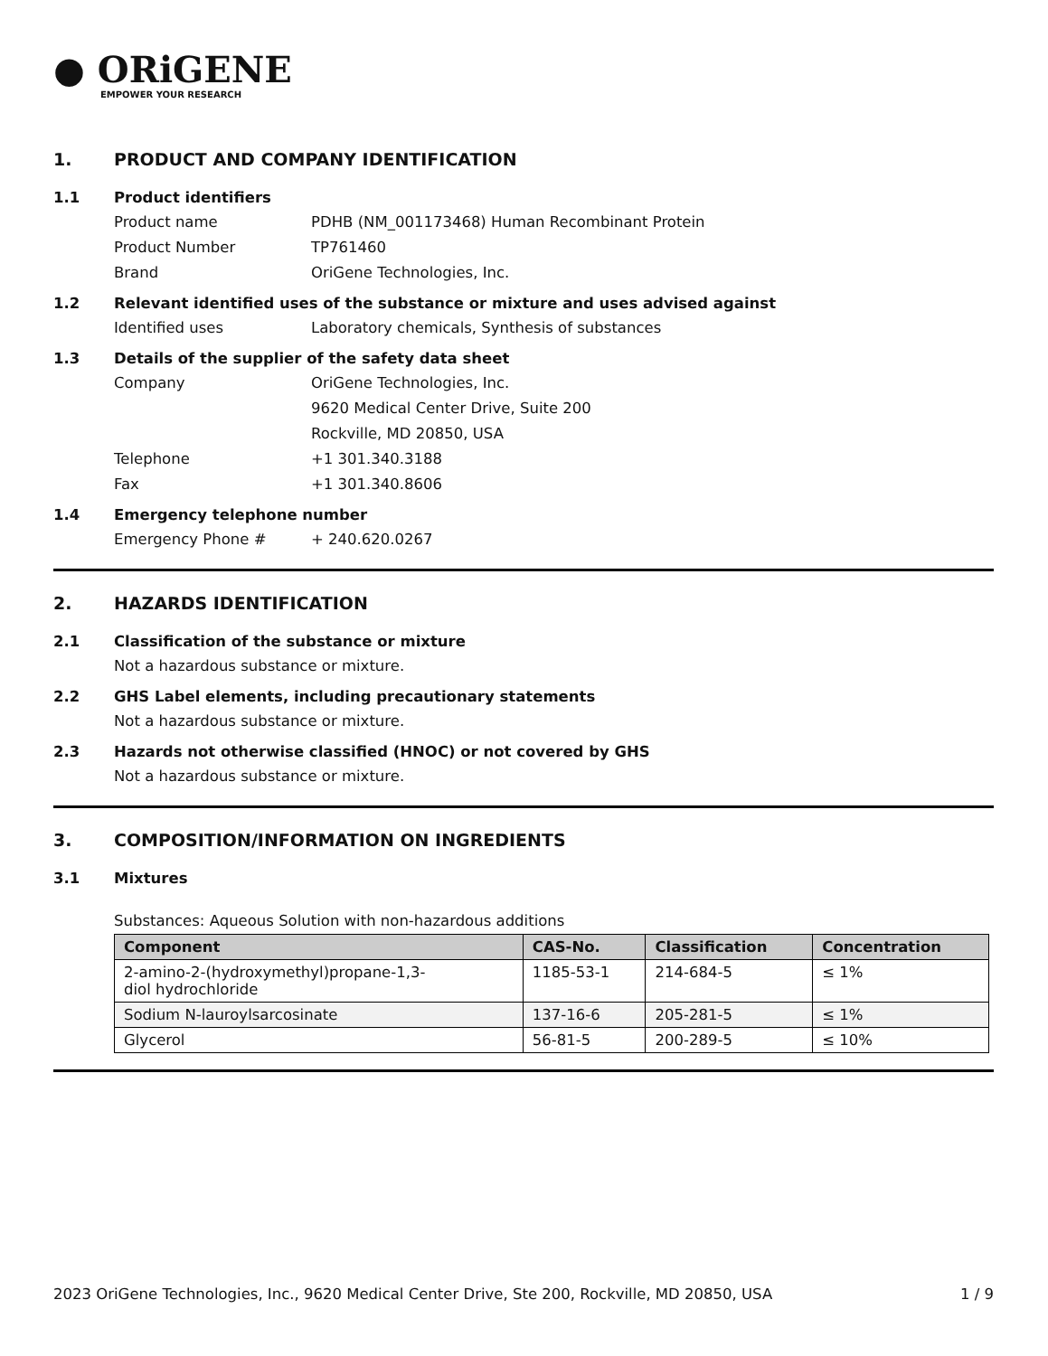● ORiGENE
EMPOWER YOUR RESEARCH
1. PRODUCT AND COMPANY IDENTIFICATION
1.1 Product identifiers
Product name PDHB (NM_001173468) Human Recombinant Protein
Product Number TP761460
Brand OriGene Technologies, Inc.
1.2 Relevant identified uses of the substance or mixture and uses advised against
Identified uses Laboratory chemicals, Synthesis of substances
1.3 Details of the supplier of the safety data sheet
Company OriGene Technologies, Inc.
9620 Medical Center Drive, Suite 200
Rockville, MD 20850, USA
Telephone +1 301.340.3188
Fax +1 301.340.8606
1.4 Emergency telephone number
Emergency Phone # + 240.620.0267
2. HAZARDS IDENTIFICATION
2.1 Classification of the substance or mixture
Not a hazardous substance or mixture.
2.2 GHS Label elements, including precautionary statements
Not a hazardous substance or mixture.
2.3 Hazards not otherwise classified (HNOC) or not covered by GHS
Not a hazardous substance or mixture.
3. COMPOSITION/INFORMATION ON INGREDIENTS
3.1 Mixtures
Substances: Aqueous Solution with non-hazardous additions
| Component | CAS-No. | Classification | Concentration |
| --- | --- | --- | --- |
| 2-amino-2-(hydroxymethyl)propane-1,3- diol hydrochloride | 1185-53-1 | 214-684-5 | ≤ 1% |
| Sodium N-lauroylsarcosinate | 137-16-6 | 205-281-5 | ≤ 1% |
| Glycerol | 56-81-5 | 200-289-5 | ≤ 10% |
2023 OriGene Technologies, Inc., 9620 Medical Center Drive, Ste 200, Rockville, MD 20850, USA 1 / 9